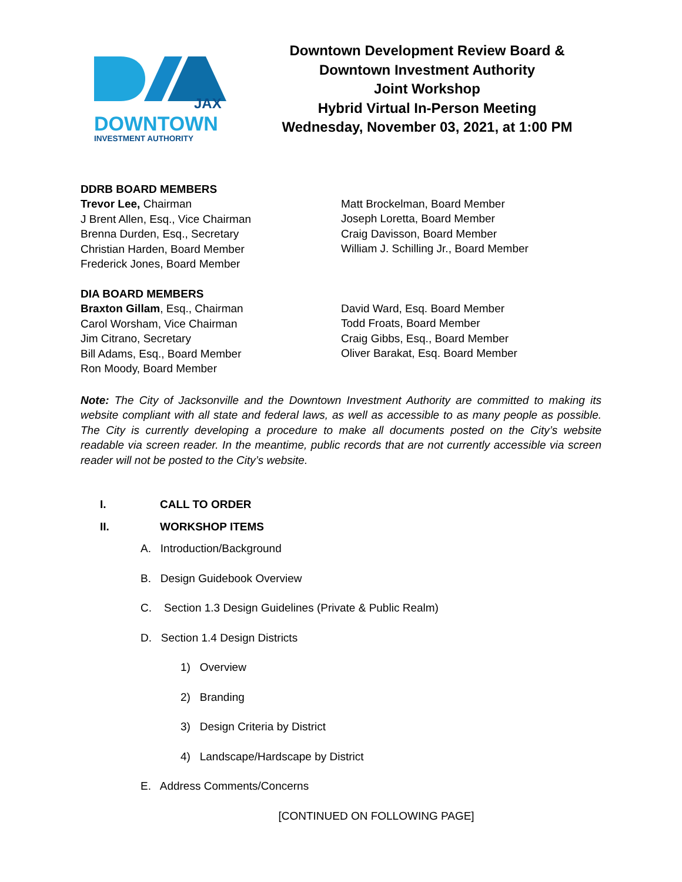JAX
DOWNTOWN
INVESTMENT AUTHORITY
Downtown Development Review Board &
Downtown Investment Authority
Joint Workshop
Hybrid Virtual In-Person Meeting
Wednesday, November 03, 2021, at 1:00 PM
DDRB BOARD MEMBERS
Trevor Lee, Chairman
J Brent Allen, Esq., Vice Chairman
Brenna Durden, Esq., Secretary
Christian Harden, Board Member
Frederick Jones, Board Member
Matt Brockelman, Board Member
Joseph Loretta, Board Member
Craig Davisson, Board Member
William J. Schilling Jr., Board Member
DIA BOARD MEMBERS
Braxton Gillam, Esq., Chairman
Carol Worsham, Vice Chairman
Jim Citrano, Secretary
Bill Adams, Esq., Board Member
Ron Moody, Board Member
David Ward, Esq. Board Member
Todd Froats, Board Member
Craig Gibbs, Esq., Board Member
Oliver Barakat, Esq. Board Member
Note: The City of Jacksonville and the Downtown Investment Authority are committed to making its website compliant with all state and federal laws, as well as accessible to as many people as possible. The City is currently developing a procedure to make all documents posted on the City’s website readable via screen reader. In the meantime, public records that are not currently accessible via screen reader will not be posted to the City’s website.
I. CALL TO ORDER
II. WORKSHOP ITEMS
A. Introduction/Background
B. Design Guidebook Overview
C. Section 1.3 Design Guidelines (Private & Public Realm)
D. Section 1.4 Design Districts
1) Overview
2) Branding
3) Design Criteria by District
4) Landscape/Hardscape by District
E. Address Comments/Concerns
[CONTINUED ON FOLLOWING PAGE]